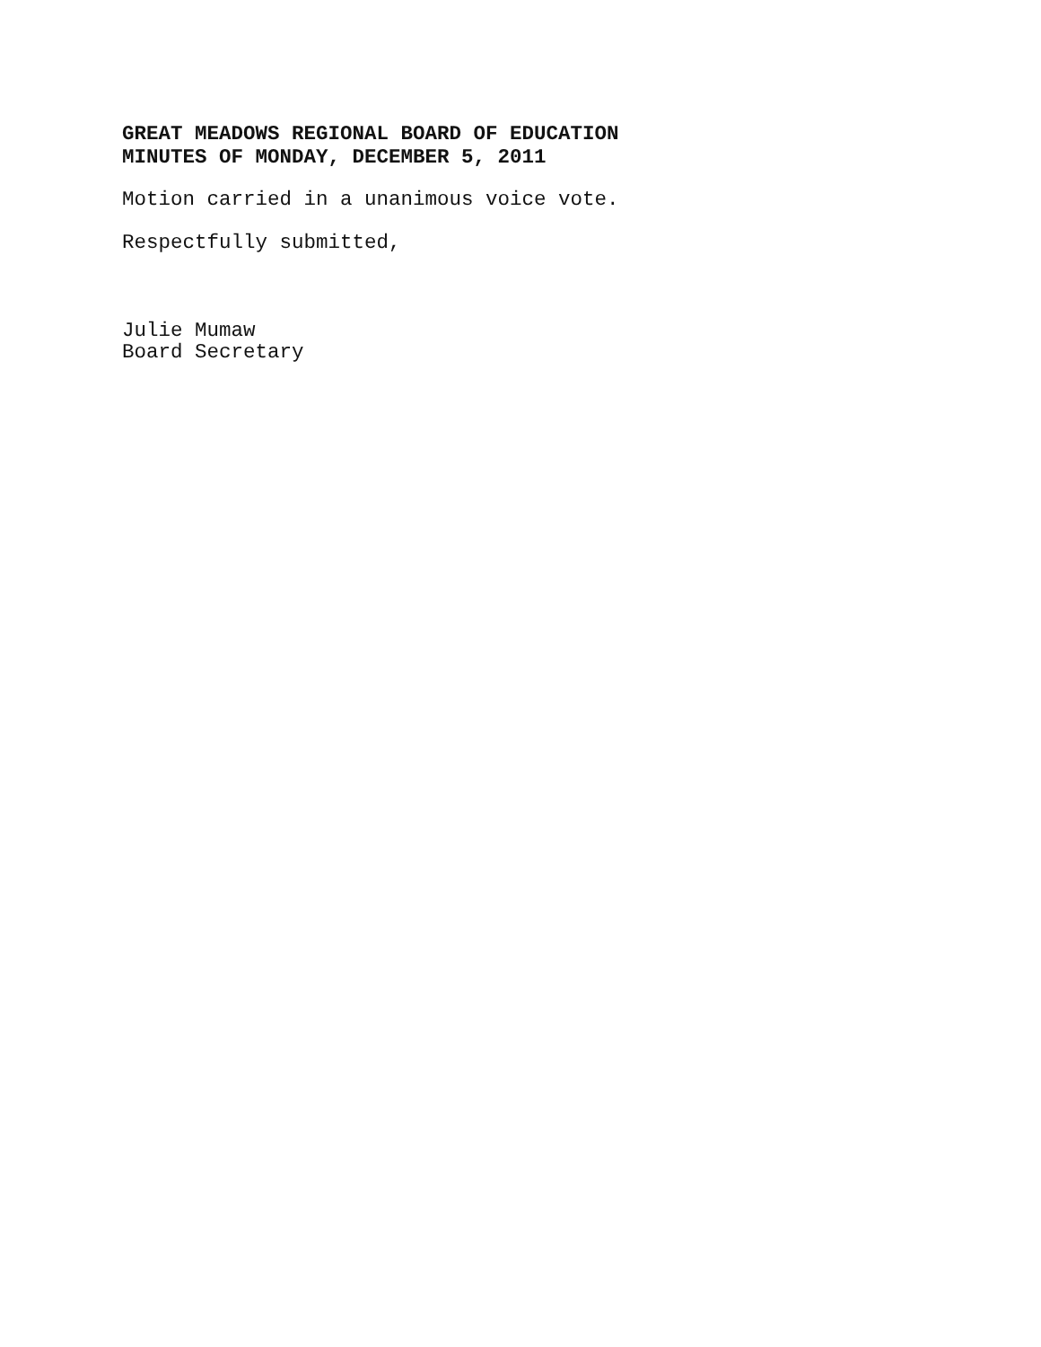GREAT MEADOWS REGIONAL BOARD OF EDUCATION
MINUTES OF MONDAY, DECEMBER 5, 2011
Motion carried in a unanimous voice vote.
Respectfully submitted,
Julie Mumaw
Board Secretary